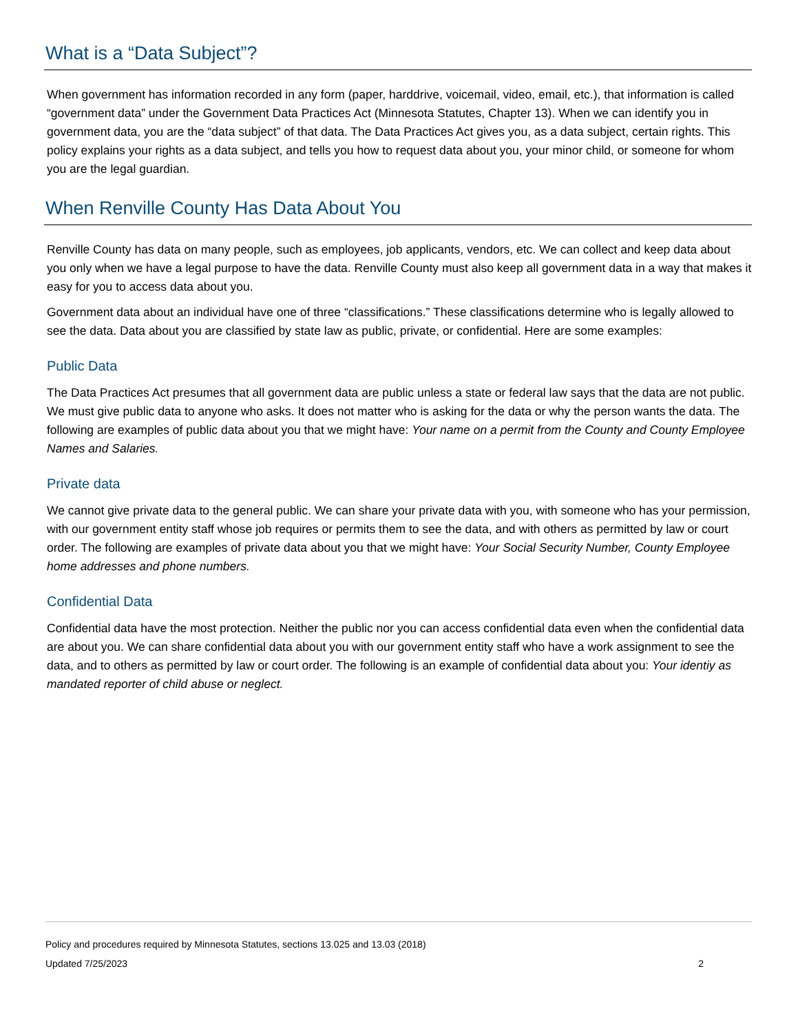What is a “Data Subject”?
When government has information recorded in any form (paper, harddrive, voicemail, video, email, etc.), that information is called “government data” under the Government Data Practices Act (Minnesota Statutes, Chapter 13). When we can identify you in government data, you are the “data subject” of that data. The Data Practices Act gives you, as a data subject, certain rights. This policy explains your rights as a data subject, and tells you how to request data about you, your minor child, or someone for whom you are the legal guardian.
When Renville County Has Data About You
Renville County has data on many people, such as employees, job applicants, vendors, etc. We can collect and keep data about you only when we have a legal purpose to have the data. Renville County must also keep all government data in a way that makes it easy for you to access data about you.
Government data about an individual have one of three “classifications.” These classifications determine who is legally allowed to see the data. Data about you are classified by state law as public, private, or confidential. Here are some examples:
Public Data
The Data Practices Act presumes that all government data are public unless a state or federal law says that the data are not public. We must give public data to anyone who asks. It does not matter who is asking for the data or why the person wants the data. The following are examples of public data about you that we might have: Your name on a permit from the County and County Employee Names and Salaries.
Private data
We cannot give private data to the general public. We can share your private data with you, with someone who has your permission, with our government entity staff whose job requires or permits them to see the data, and with others as permitted by law or court order. The following are examples of private data about you that we might have: Your Social Security Number, County Employee home addresses and phone numbers.
Confidential Data
Confidential data have the most protection. Neither the public nor you can access confidential data even when the confidential data are about you. We can share confidential data about you with our government entity staff who have a work assignment to see the data, and to others as permitted by law or court order. The following is an example of confidential data about you: Your identiy as mandated reporter of child abuse or neglect.
Policy and procedures required by Minnesota Statutes, sections 13.025 and 13.03 (2018)
Updated 7/25/2023 2